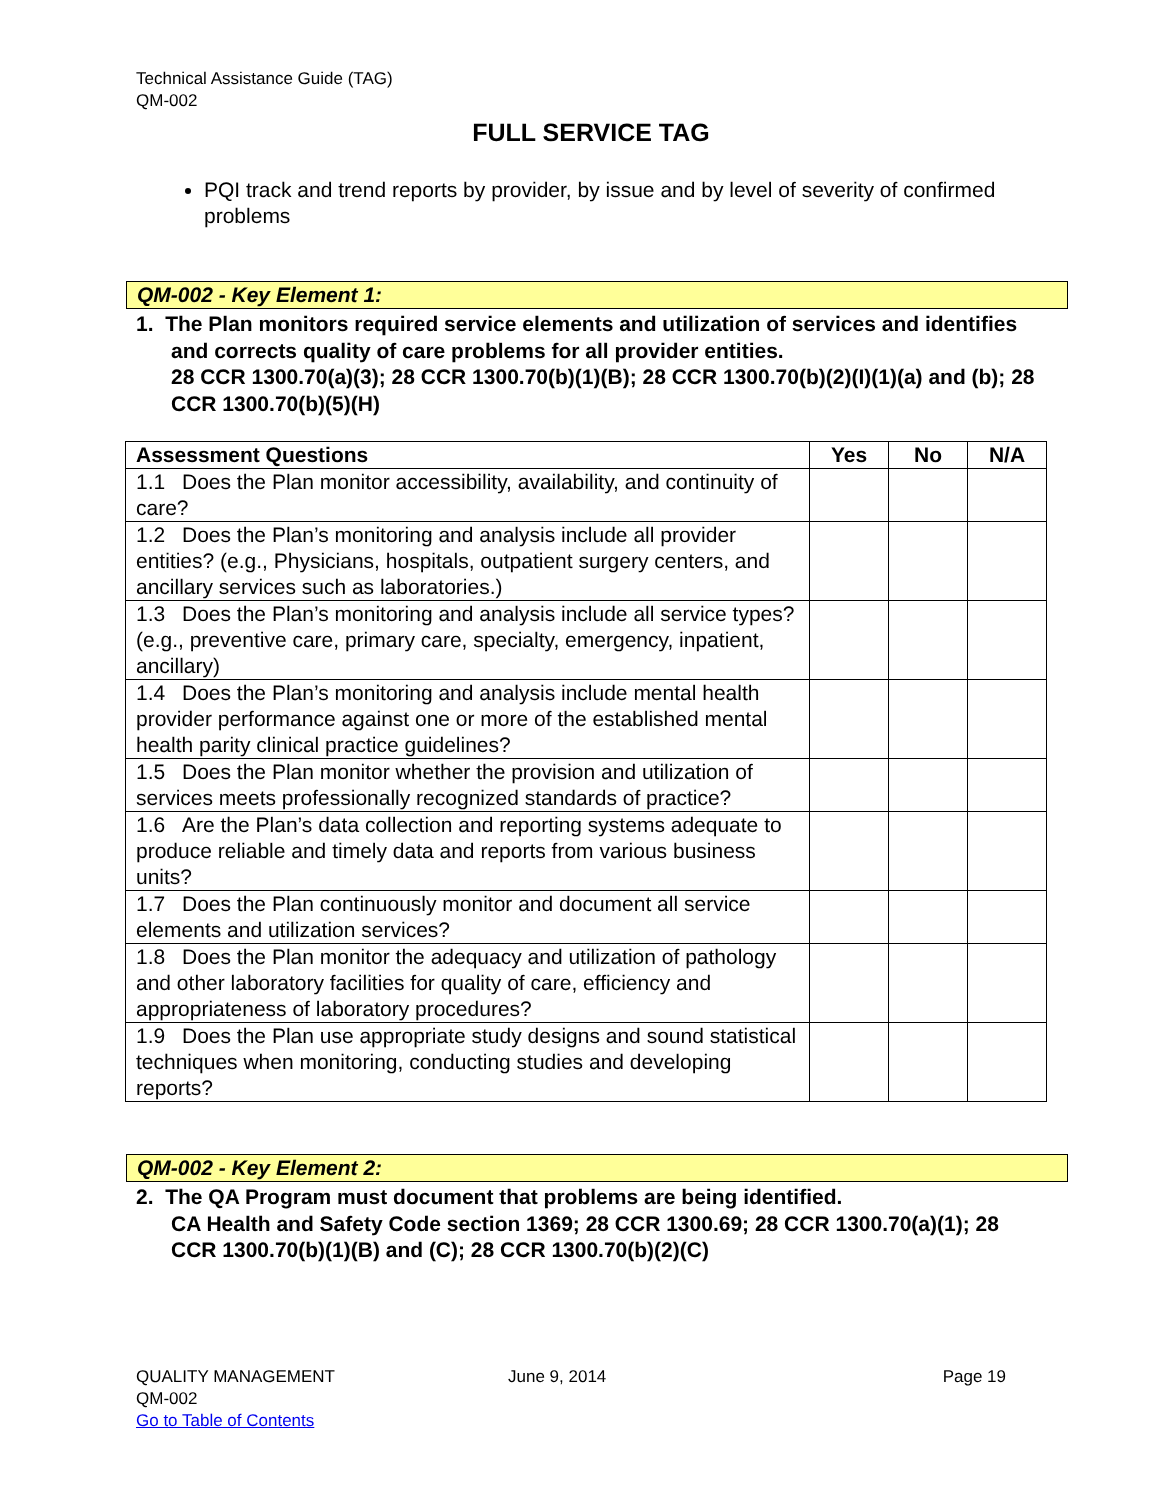Technical Assistance Guide (TAG)
QM-002
FULL SERVICE TAG
PQI track and trend reports by provider, by issue and by level of severity of confirmed problems
QM-002 - Key Element 1:
1. The Plan monitors required service elements and utilization of services and identifies and corrects quality of care problems for all provider entities.
28 CCR 1300.70(a)(3); 28 CCR 1300.70(b)(1)(B); 28 CCR 1300.70(b)(2)(I)(1)(a) and (b); 28 CCR 1300.70(b)(5)(H)
| Assessment Questions | Yes | No | N/A |
| --- | --- | --- | --- |
| 1.1 Does the Plan monitor accessibility, availability, and continuity of care? | | | |
| 1.2 Does the Plan’s monitoring and analysis include all provider entities? (e.g., Physicians, hospitals, outpatient surgery centers, and ancillary services such as laboratories.) | | | |
| 1.3 Does the Plan’s monitoring and analysis include all service types? (e.g., preventive care, primary care, specialty, emergency, inpatient, ancillary) | | | |
| 1.4 Does the Plan’s monitoring and analysis include mental health provider performance against one or more of the established mental health parity clinical practice guidelines? | | | |
| 1.5 Does the Plan monitor whether the provision and utilization of services meets professionally recognized standards of practice? | | | |
| 1.6 Are the Plan’s data collection and reporting systems adequate to produce reliable and timely data and reports from various business units? | | | |
| 1.7 Does the Plan continuously monitor and document all service elements and utilization services? | | | |
| 1.8 Does the Plan monitor the adequacy and utilization of pathology and other laboratory facilities for quality of care, efficiency and appropriateness of laboratory procedures? | | | |
| 1.9 Does the Plan use appropriate study designs and sound statistical techniques when monitoring, conducting studies and developing reports? | | | |
QM-002 - Key Element 2:
2. The QA Program must document that problems are being identified.
CA Health and Safety Code section 1369; 28 CCR 1300.69; 28 CCR 1300.70(a)(1); 28 CCR 1300.70(b)(1)(B) and (C); 28 CCR 1300.70(b)(2)(C)
QUALITY MANAGEMENT
QM-002
Go to Table of Contents
June 9, 2014 Page 19